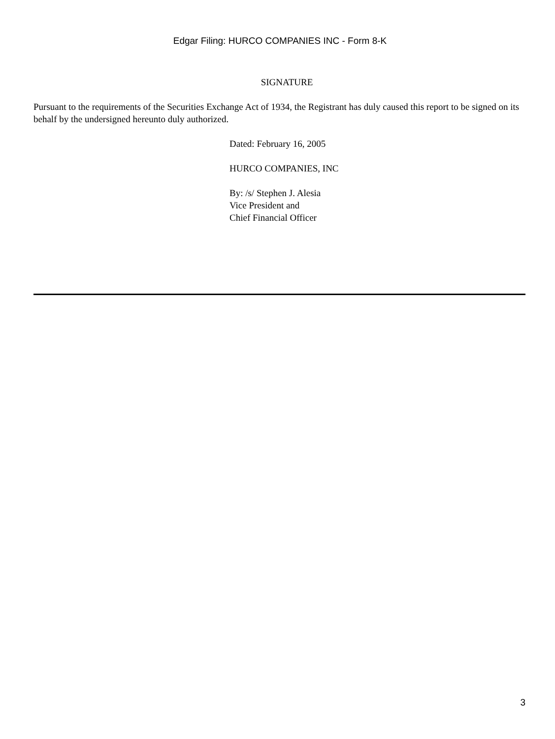Edgar Filing: HURCO COMPANIES INC - Form 8-K
SIGNATURE
Pursuant to the requirements of the Securities Exchange Act of 1934, the Registrant has duly caused this report to be signed on its behalf by the undersigned hereunto duly authorized.
Dated: February 16, 2005
HURCO COMPANIES, INC
By: /s/ Stephen J. Alesia
Vice President and
Chief Financial Officer
3